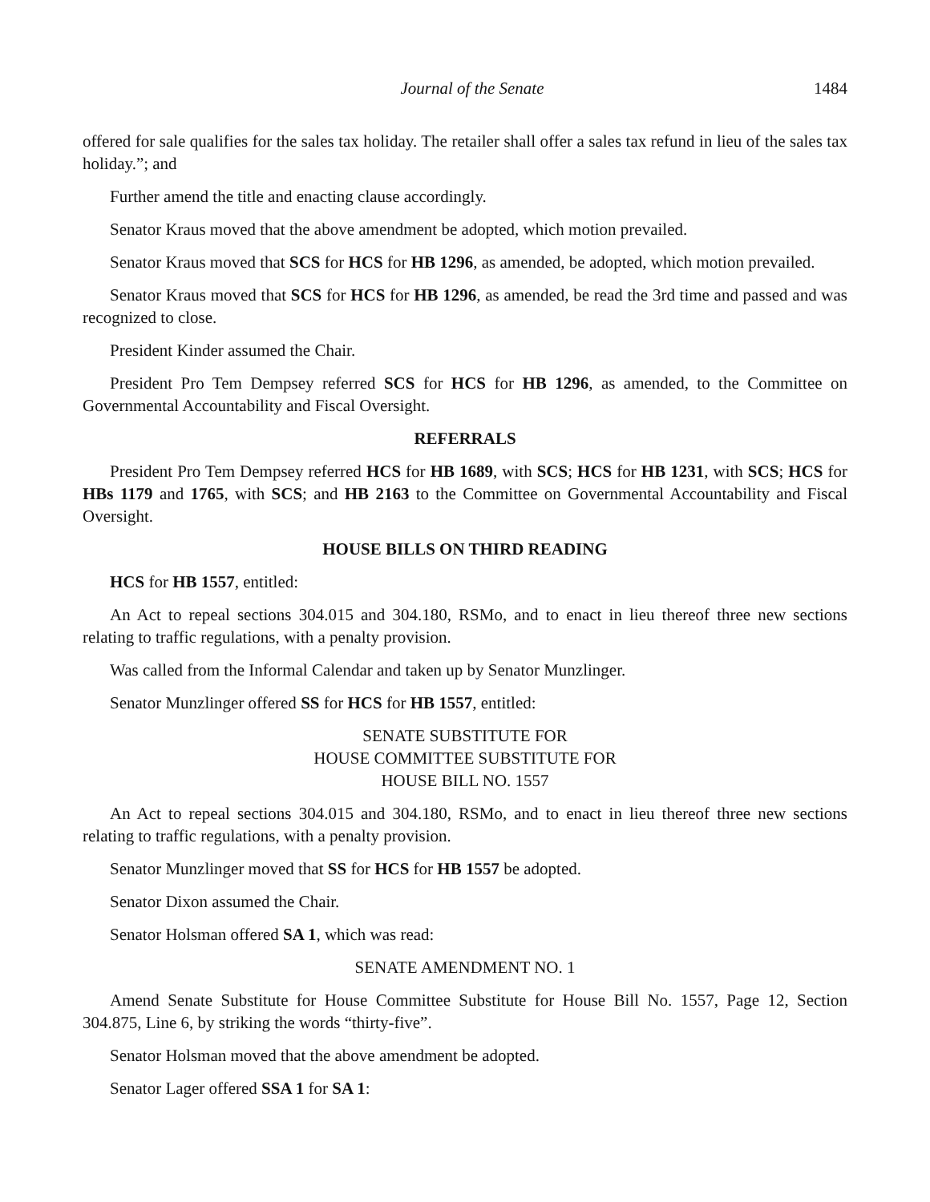Journal of the Senate 1484
offered for sale qualifies for the sales tax holiday. The retailer shall offer a sales tax refund in lieu of the sales tax holiday.”; and
Further amend the title and enacting clause accordingly.
Senator Kraus moved that the above amendment be adopted, which motion prevailed.
Senator Kraus moved that SCS for HCS for HB 1296, as amended, be adopted, which motion prevailed.
Senator Kraus moved that SCS for HCS for HB 1296, as amended, be read the 3rd time and passed and was recognized to close.
President Kinder assumed the Chair.
President Pro Tem Dempsey referred SCS for HCS for HB 1296, as amended, to the Committee on Governmental Accountability and Fiscal Oversight.
REFERRALS
President Pro Tem Dempsey referred HCS for HB 1689, with SCS; HCS for HB 1231, with SCS; HCS for HBs 1179 and 1765, with SCS; and HB 2163 to the Committee on Governmental Accountability and Fiscal Oversight.
HOUSE BILLS ON THIRD READING
HCS for HB 1557, entitled:
An Act to repeal sections 304.015 and 304.180, RSMo, and to enact in lieu thereof three new sections relating to traffic regulations, with a penalty provision.
Was called from the Informal Calendar and taken up by Senator Munzlinger.
Senator Munzlinger offered SS for HCS for HB 1557, entitled:
SENATE SUBSTITUTE FOR
HOUSE COMMITTEE SUBSTITUTE FOR
HOUSE BILL NO. 1557
An Act to repeal sections 304.015 and 304.180, RSMo, and to enact in lieu thereof three new sections relating to traffic regulations, with a penalty provision.
Senator Munzlinger moved that SS for HCS for HB 1557 be adopted.
Senator Dixon assumed the Chair.
Senator Holsman offered SA 1, which was read:
SENATE AMENDMENT NO. 1
Amend Senate Substitute for House Committee Substitute for House Bill No. 1557, Page 12, Section 304.875, Line 6, by striking the words “thirty-five”.
Senator Holsman moved that the above amendment be adopted.
Senator Lager offered SSA 1 for SA 1: